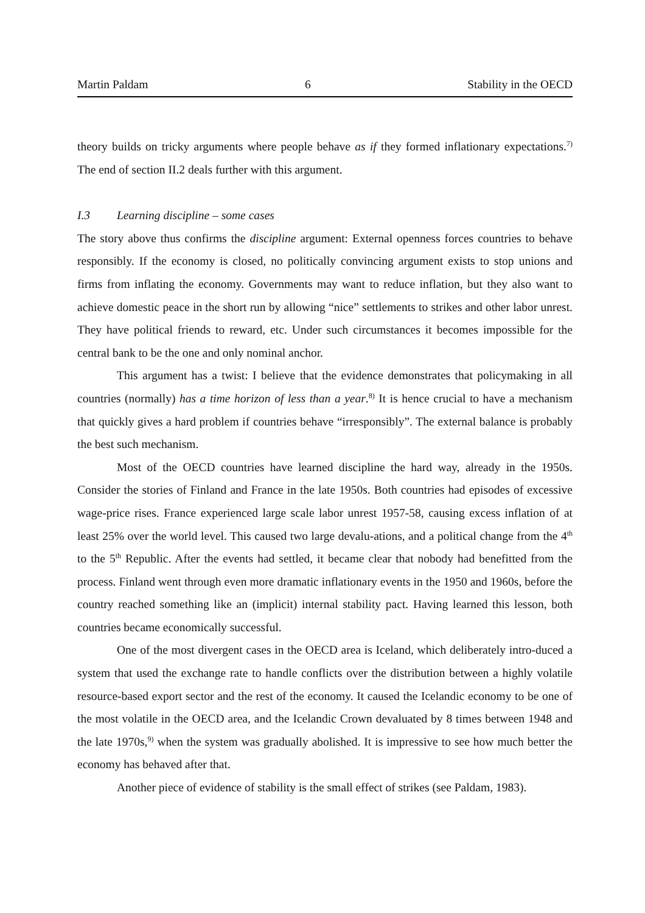Martin Paldam 6 Stability in the OECD
theory builds on tricky arguments where people behave as if they formed inflationary expectations.<sup>7)</sup> The end of section II.2 deals further with this argument.
I.3 Learning discipline – some cases
The story above thus confirms the discipline argument: External openness forces countries to behave responsibly. If the economy is closed, no politically convincing argument exists to stop unions and firms from inflating the economy. Governments may want to reduce inflation, but they also want to achieve domestic peace in the short run by allowing “nice” settlements to strikes and other labor unrest. They have political friends to reward, etc. Under such circumstances it becomes impossible for the central bank to be the one and only nominal anchor.
This argument has a twist: I believe that the evidence demonstrates that policymaking in all countries (normally) has a time horizon of less than a year.<sup>8)</sup> It is hence crucial to have a mechanism that quickly gives a hard problem if countries behave “irresponsibly”. The external balance is probably the best such mechanism.
Most of the OECD countries have learned discipline the hard way, already in the 1950s. Consider the stories of Finland and France in the late 1950s. Both countries had episodes of excessive wage-price rises. France experienced large scale labor unrest 1957-58, causing excess inflation of at least 25% over the world level. This caused two large devalu-ations, and a political change from the 4<sup>th</sup> to the 5<sup>th</sup> Republic. After the events had settled, it became clear that nobody had benefitted from the process. Finland went through even more dramatic inflationary events in the 1950 and 1960s, before the country reached something like an (implicit) internal stability pact. Having learned this lesson, both countries became economically successful.
One of the most divergent cases in the OECD area is Iceland, which deliberately intro-duced a system that used the exchange rate to handle conflicts over the distribution between a highly volatile resource-based export sector and the rest of the economy. It caused the Icelandic economy to be one of the most volatile in the OECD area, and the Icelandic Crown devaluated by 8 times between 1948 and the late 1970s,<sup>9)</sup> when the system was gradually abolished. It is impressive to see how much better the economy has behaved after that.
Another piece of evidence of stability is the small effect of strikes (see Paldam, 1983).